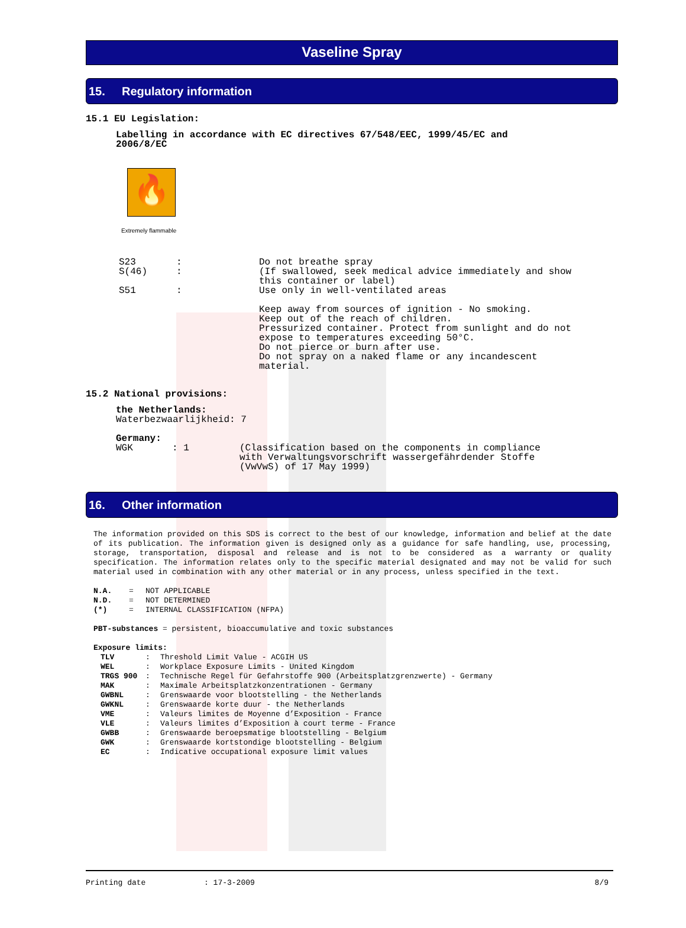Vaseline Spray
15. Regulatory information
15.1 EU Legislation:
Labelling in accordance with EC directives 67/548/EEC, 1999/45/EC and
2006/8/EC
🔥
Extremely flammable
| S23 | : | Do not breathe spray |
| S(46) | : | (If swallowed, seek medical advice immediately and show this container or label) |
| S51 | : | Use only in well-ventilated areas Keep away from sources of ignition - No smoking. Keep out of the reach of children. Pressurized container. Protect from sunlight and do not expose to temperatures exceeding 50°C. Do not pierce or burn after use. Do not spray on a naked flame or any incandescent material. |
15.2 National provisions:
the Netherlands:
Waterbezwaarlijkheid: 7
Germany:
| WGK | : 1 | (Classification based on the components in compliance with Verwaltungsvorschrift wassergefährdender Stoffe (VwVwS) of 17 May 1999) |
16. Other information
The information provided on this SDS is correct to the best of our knowledge, information and belief at the date of its publication. The information given is designed only as a guidance for safe handling, use, processing, storage, transportation, disposal and release and is not to be considered as a warranty or quality specification. The information relates only to the specific material designated and may not be valid for such material used in combination with any other material or in any process, unless specified in the text.
| N.A. | = | NOT APPLICABLE |
| N.D. | = | NOT DETERMINED |
| (*) | = | INTERNAL CLASSIFICATION (NFPA) |
PBT-substances = persistent, bioaccumulative and toxic substances
Exposure limits:
| TLV | : | Threshold Limit Value - ACGIH US |
| WEL | : | Workplace Exposure Limits - United Kingdom |
| TRGS 900 | : | Technische Regel für Gefahrstoffe 900 (Arbeitsplatzgrenzwerte) - Germany |
| MAK | : | Maximale Arbeitsplatzkonzentrationen - Germany |
| GWBNL | : | Grenswaarde voor blootstelling - the Netherlands |
| GWKNL | : | Grenswaarde korte duur - the Netherlands |
| VME | : | Valeurs limites de Moyenne d’Exposition - France |
| VLE | : | Valeurs limites d’Exposition à court terme - France |
| GWBB | : | Grenswaarde beroepsmatige blootstelling - Belgium |
| GWK | : | Grenswaarde kortstondige blootstelling - Belgium |
| EC | : | Indicative occupational exposure limit values |
| Printing date | : 17-3-2009 | 8/9 |